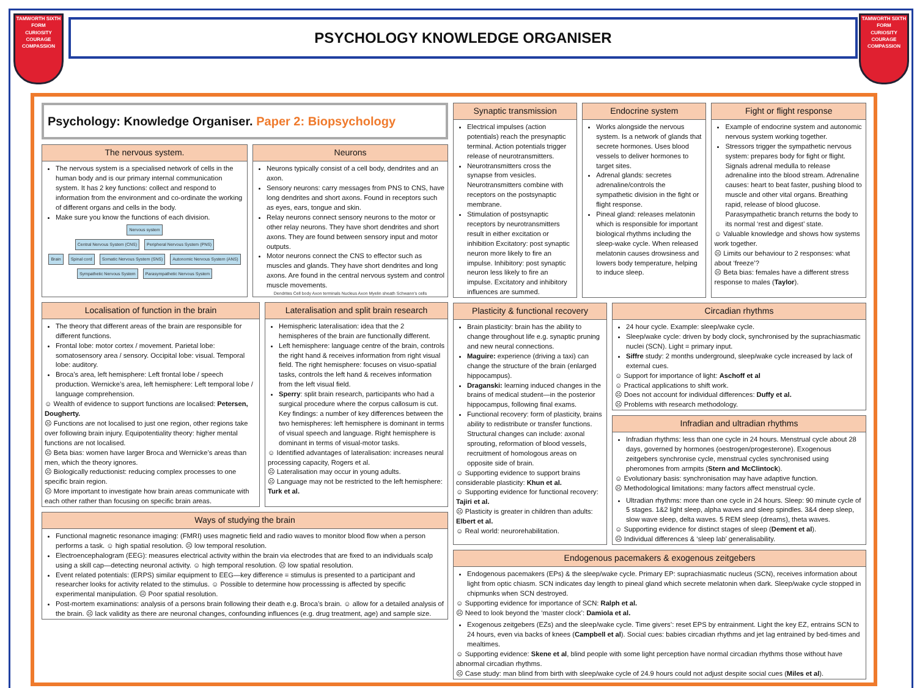TAMWORTH SIXTH FORM
CURIOSITY COURAGE COMPASSION
PSYCHOLOGY KNOWLEDGE ORGANISER
TAMWORTH SIXTH FORM
CURIOSITY COURAGE COMPASSION
Psychology: Knowledge Organiser. Paper 2: Biopsychology
The nervous system.
The nervous system is a specialised network of cells in the human body and is our primary internal communication system. It has 2 key functions: collect and respond to information from the environment and co-ordinate the working of different organs and cells in the body.
Make sure you know the functions of each division.
Nervous system
Central Nervous System (CNS)
Peripheral Nervous System (PNS)
Brain Spinal cord Somatic Nervous System (SNS) Autonomic Nervous System (ANS)
Sympathetic Nervous System Parasympathetic Nervous System
Neurons
Neurons typically consist of a cell body, dendrites and an axon.
Sensory neurons: carry messages from PNS to CNS, have long dendrites and short axons. Found in receptors such as eyes, ears, tongue and skin.
Relay neurons connect sensory neurons to the motor or other relay neurons. They have short dendrites and short axons. They are found between sensory input and motor outputs.
Motor neurons connect the CNS to effector such as muscles and glands. They have short dendrites and long axons. Are found in the central nervous system and control muscle movements.
Dendrites Cell body Axon terminals Nucleus Axon Myelin sheath Schwann's cells
Localisation of function in the brain
The theory that different areas of the brain are responsible for different functions.
Frontal lobe: motor cortex / movement. Parietal lobe: somatosensory area / sensory. Occipital lobe: visual. Temporal lobe: auditory.
Broca’s area, left hemisphere: Left frontal lobe / speech production. Wernicke’s area, left hemisphere: Left temporal lobe / language comprehension.
☺ Wealth of evidence to support functions are localised: Petersen, Dougherty.
☹ Functions are not localised to just one region, other regions take over following brain injury. Equipotentiality theory: higher mental functions are not localised.
☹ Beta bias: women have larger Broca and Wernicke’s areas than men, which the theory ignores.
☹ Biologically reductionist: reducing complex processes to one specific brain region.
☹ More important to investigate how brain areas communicate with each other rather than focusing on specific brain areas.
Lateralisation and split brain research
Hemispheric lateralisation: idea that the 2 hemispheres of the brain are functionally different.
Left hemisphere: language centre of the brain, controls the right hand & receives information from right visual field. The right hemisphere: focuses on visuo-spatial tasks, controls the left hand & receives information from the left visual field.
Sperry: split brain research, participants who had a surgical procedure where the corpus callosum is cut. Key findings: a number of key differences between the two hemispheres: left hemisphere is dominant in terms of visual speech and language. Right hemisphere is dominant in terms of visual-motor tasks.
☺ Identified advantages of lateralisation: increases neural processing capacity, Rogers et al.
☹ Lateralisation may occur in young adults.
☹ Language may not be restricted to the left hemisphere: Turk et al.
Ways of studying the brain
Functional magnetic resonance imaging: (FMRI) uses magnetic field and radio waves to monitor blood flow when a person performs a task. ☺ high spatial resolution. ☹ low temporal resolution.
Electroencephalogram (EEG): measures electrical activity within the brain via electrodes that are fixed to an individuals scalp using a skill cap—detecting neuronal activity. ☺ high temporal resolution. ☹ low spatial resolution.
Event related potentials: (ERPS) similar equipment to EEG—key difference = stimulus is presented to a participant and researcher looks for activity related to the stimulus. ☺ Possible to determine how processsing is affected by specific experimental manipulation. ☹ Poor spatial resolution.
Post-mortem examinations: analysis of a persons brain following their death e.g. Broca’s brain. ☺ allow for a detailed analysis of the brain. ☹ lack validity as there are neuronal changes, confounding influences (e.g. drug treatment, age) and sample size.
Synaptic transmission
Electrical impulses (action potentials) reach the presynaptic terminal. Action potentials trigger release of neurotransmitters.
Neurotransmitters cross the synapse from vesicles. Neurotransmitters combine with receptors on the postsynaptic membrane.
Stimulation of postsynaptic receptors by neurotransmitters result in either excitation or inhibition Excitatory: post synaptic neuron more likely to fire an impulse. Inhibitory: post synaptic neuron less likely to fire an impulse. Excitatory and inhibitory influences are summed.
Endocrine system
Works alongside the nervous system. Is a network of glands that secrete hormones. Uses blood vessels to deliver hormones to target sites.
Adrenal glands: secretes adrenaline/controls the sympathetic division in the fight or flight response.
Pineal gland: releases melatonin which is responsible for important biological rhythms including the sleep-wake cycle. When released melatonin causes drowsiness and lowers body temperature, helping to induce sleep.
Fight or flight response
Example of endocrine system and autonomic nervous system working together.
Stressors trigger the sympathetic nervous system: prepares body for fight or flight. Signals adrenal medulla to release adrenaline into the blood stream. Adrenaline causes: heart to beat faster, pushing blood to muscle and other vital organs. Breathing rapid, release of blood glucose. Parasympathetic branch returns the body to its normal ‘rest and digest’ state.
☺ Valuable knowledge and shows how systems work together.
☹ Limits our behaviour to 2 responses: what about ‘freeze’?
☹ Beta bias: females have a different stress response to males (Taylor).
Plasticity & functional recovery
Brain plasticity: brain has the ability to change throughout life e.g. synaptic pruning and new neural connections.
Maguire: experience (driving a taxi) can change the structure of the brain (enlarged hippocampus).
Draganski: learning induced changes in the brains of medical student—in the posterior hippocampus, following final exams.
Functional recovery: form of plasticity, brains ability to redistribute or transfer functions. Structural changes can include: axonal sprouting, reformation of blood vessels, recruitment of homologous areas on opposite side of brain.
☺ Supporting evidence to support brains considerable plasticity: Khun et al.
☺ Supporting evidence for functional recovery: Tajiri et al.
☹ Plasticity is greater in children than adults: Elbert et al.
☺ Real world: neurorehabilitation.
Circadian rhythms
24 hour cycle. Example: sleep/wake cycle.
Sleep/wake cycle: driven by body clock, synchronised by the suprachiasmatic nuclei (SCN). Light = primary input.
Siffre study: 2 months underground, sleep/wake cycle increased by lack of external cues.
☺ Support for importance of light: Aschoff et al
☺ Practical applications to shift work.
☹ Does not account for individual differences: Duffy et al.
☹ Problems with research methodology.
Infradian and ultradian rhythms
Infradian rhythms: less than one cycle in 24 hours. Menstrual cycle about 28 days, governed by hormones (oestrogen/progesterone). Exogenous zeitgebers synchronise cycle, menstrual cycles synchronised using pheromones from armpits (Stern and McClintock).
☺ Evolutionary basis: synchronisation may have adaptive function.
☹ Methodological limitations: many factors affect menstrual cycle.
Ultradian rhythms: more than one cycle in 24 hours. Sleep: 90 minute cycle of 5 stages. 1&2 light sleep, alpha waves and sleep spindles. 3&4 deep sleep, slow wave sleep, delta waves. 5 REM sleep (dreams), theta waves.
☺ Supporting evidence for distinct stages of sleep (Dement et al).
☹ Individual differences & ‘sleep lab’ generalisability.
Endogenous pacemakers & exogenous zeitgebers
Endogenous pacemakers (EPs) & the sleep/wake cycle. Primary EP: suprachiasmatic nucleus (SCN), receives information about light from optic chiasm. SCN indicates day length to pineal gland which secrete melatonin when dark. Sleep/wake cycle stopped in chipmunks when SCN destroyed.
☺ Supporting evidence for importance of SCN: Ralph et al.
☹ Need to look beyond the ‘master clock’: Damiola et al.
Exogenous zeitgebers (EZs) and the sleep/wake cycle. Time givers’: reset EPS by entrainment. Light the key EZ, entrains SCN to 24 hours, even via backs of knees (Campbell et al). Social cues: babies circadian rhythms and jet lag entrained by bed-times and mealtimes.
☺ Supporting evidence: Skene et al, blind people with some light perception have normal circadian rhythms those without have abnormal circadian rhythms.
☹ Case study: man blind from birth with sleep/wake cycle of 24.9 hours could not adjust despite social cues (Miles et al).